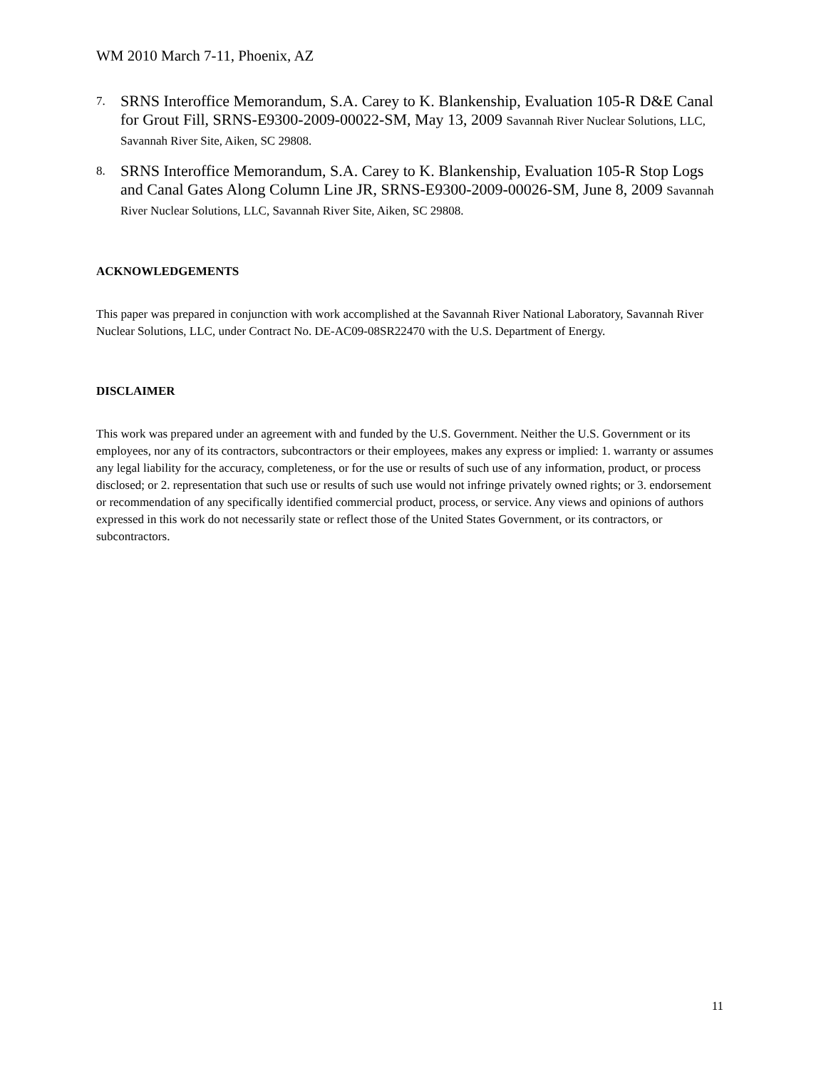WM 2010 March 7-11, Phoenix, AZ
7. SRNS Interoffice Memorandum, S.A. Carey to K. Blankenship, Evaluation 105-R D&E Canal for Grout Fill, SRNS-E9300-2009-00022-SM, May 13, 2009 Savannah River Nuclear Solutions, LLC, Savannah River Site, Aiken, SC 29808.
8. SRNS Interoffice Memorandum, S.A. Carey to K. Blankenship, Evaluation 105-R Stop Logs and Canal Gates Along Column Line JR, SRNS-E9300-2009-00026-SM, June 8, 2009 Savannah River Nuclear Solutions, LLC, Savannah River Site, Aiken, SC 29808.
ACKNOWLEDGEMENTS
This paper was prepared in conjunction with work accomplished at the Savannah River National Laboratory, Savannah River Nuclear Solutions, LLC, under Contract No. DE-AC09-08SR22470 with the U.S. Department of Energy.
DISCLAIMER
This work was prepared under an agreement with and funded by the U.S. Government. Neither the U.S. Government or its employees, nor any of its contractors, subcontractors or their employees, makes any express or implied: 1. warranty or assumes any legal liability for the accuracy, completeness, or for the use or results of such use of any information, product, or process disclosed; or 2. representation that such use or results of such use would not infringe privately owned rights; or 3. endorsement or recommendation of any specifically identified commercial product, process, or service. Any views and opinions of authors expressed in this work do not necessarily state or reflect those of the United States Government, or its contractors, or subcontractors.
11